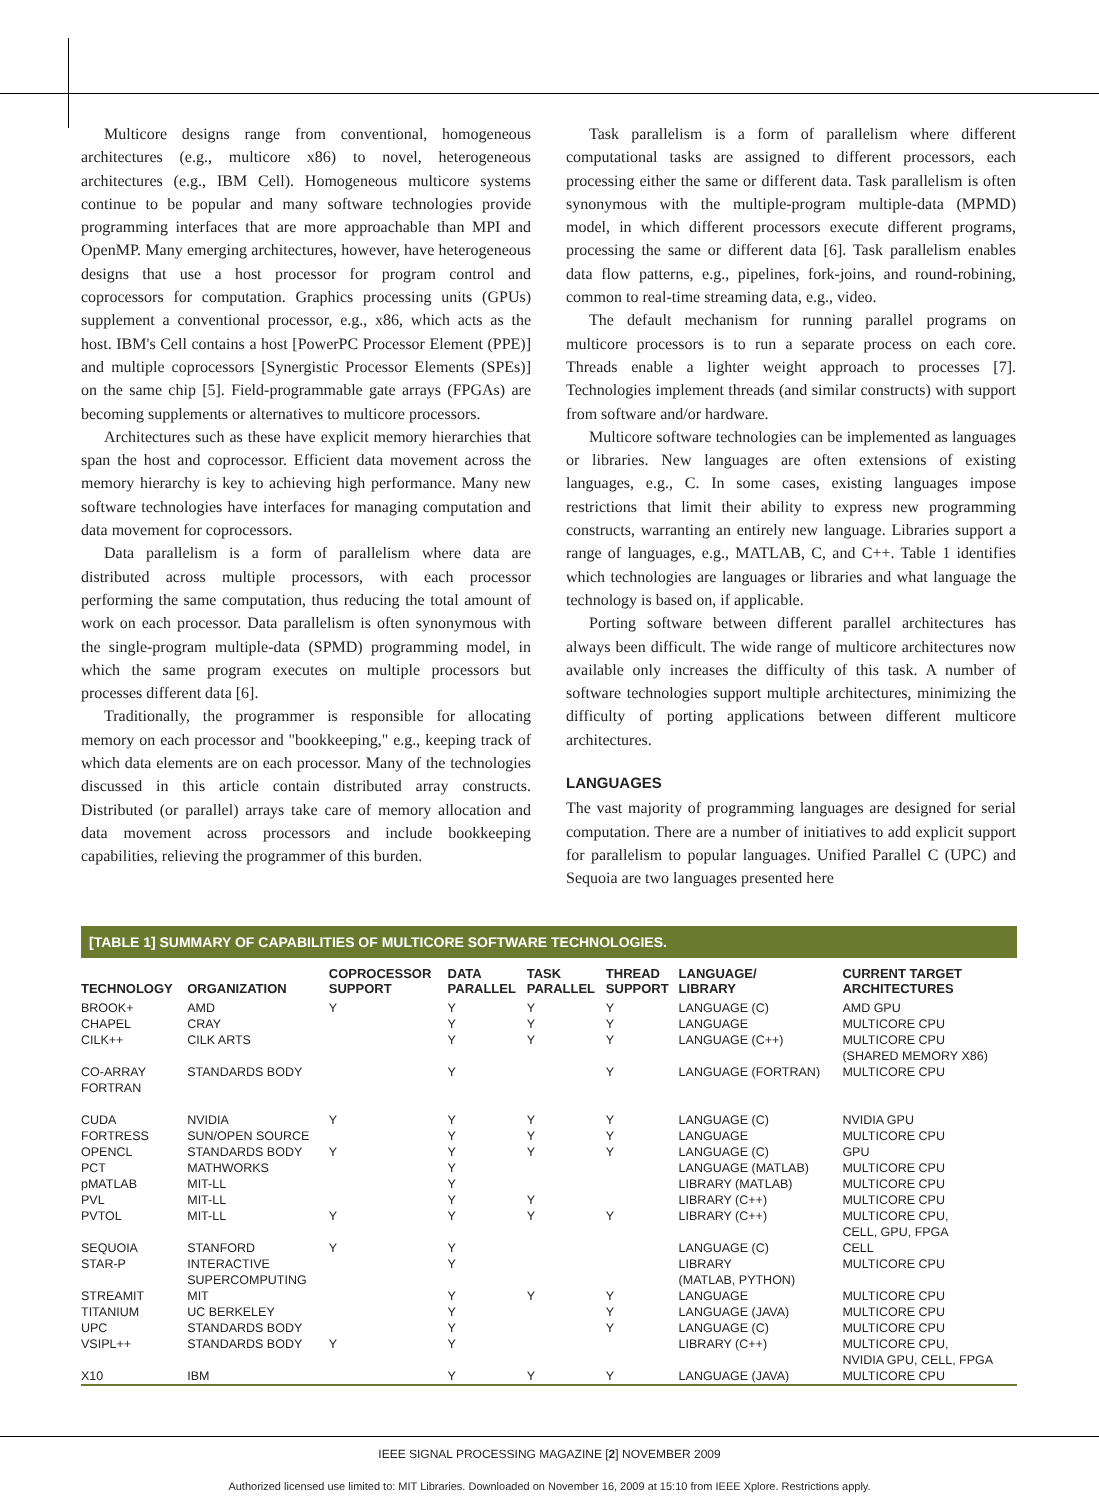Multicore designs range from conventional, homogeneous architectures (e.g., multicore x86) to novel, heterogeneous architectures (e.g., IBM Cell). Homogeneous multicore systems continue to be popular and many software technologies provide programming interfaces that are more approachable than MPI and OpenMP. Many emerging architectures, however, have heterogeneous designs that use a host processor for program control and coprocessors for computation. Graphics processing units (GPUs) supplement a conventional processor, e.g., x86, which acts as the host. IBM's Cell contains a host [PowerPC Processor Element (PPE)] and multiple coprocessors [Synergistic Processor Elements (SPEs)] on the same chip [5]. Field-programmable gate arrays (FPGAs) are becoming supplements or alternatives to multicore processors.
Architectures such as these have explicit memory hierarchies that span the host and coprocessor. Efficient data movement across the memory hierarchy is key to achieving high performance. Many new software technologies have interfaces for managing computation and data movement for coprocessors.
Data parallelism is a form of parallelism where data are distributed across multiple processors, with each processor performing the same computation, thus reducing the total amount of work on each processor. Data parallelism is often synonymous with the single-program multiple-data (SPMD) programming model, in which the same program executes on multiple processors but processes different data [6].
Traditionally, the programmer is responsible for allocating memory on each processor and "bookkeeping," e.g., keeping track of which data elements are on each processor. Many of the technologies discussed in this article contain distributed array constructs. Distributed (or parallel) arrays take care of memory allocation and data movement across processors and include bookkeeping capabilities, relieving the programmer of this burden.
Task parallelism is a form of parallelism where different computational tasks are assigned to different processors, each processing either the same or different data. Task parallelism is often synonymous with the multiple-program multiple-data (MPMD) model, in which different processors execute different programs, processing the same or different data [6]. Task parallelism enables data flow patterns, e.g., pipelines, fork-joins, and round-robining, common to real-time streaming data, e.g., video.
The default mechanism for running parallel programs on multicore processors is to run a separate process on each core. Threads enable a lighter weight approach to processes [7]. Technologies implement threads (and similar constructs) with support from software and/or hardware.
Multicore software technologies can be implemented as languages or libraries. New languages are often extensions of existing languages, e.g., C. In some cases, existing languages impose restrictions that limit their ability to express new programming constructs, warranting an entirely new language. Libraries support a range of languages, e.g., MATLAB, C, and C++. Table 1 identifies which technologies are languages or libraries and what language the technology is based on, if applicable.
Porting software between different parallel architectures has always been difficult. The wide range of multicore architectures now available only increases the difficulty of this task. A number of software technologies support multiple architectures, minimizing the difficulty of porting applications between different multicore architectures.
LANGUAGES
The vast majority of programming languages are designed for serial computation. There are a number of initiatives to add explicit support for parallelism to popular languages. Unified Parallel C (UPC) and Sequoia are two languages presented here
[TABLE 1] SUMMARY OF CAPABILITIES OF MULTICORE SOFTWARE TECHNOLOGIES.
| TECHNOLOGY | ORGANIZATION | COPROCESSOR SUPPORT | DATA PARALLEL | TASK PARALLEL | THREAD SUPPORT | LANGUAGE/ LIBRARY | CURRENT TARGET ARCHITECTURES |
| --- | --- | --- | --- | --- | --- | --- | --- |
| BROOK+ | AMD | Y | Y | Y | Y | LANGUAGE (C) | AMD GPU |
| CHAPEL | CRAY | | Y | Y | Y | LANGUAGE | MULTICORE CPU |
| CILK++ | CILK ARTS | | Y | Y | Y | LANGUAGE (C++) | MULTICORE CPU (SHARED MEMORY X86) |
| CO-ARRAY FORTRAN | STANDARDS BODY | | Y | | Y | LANGUAGE (FORTRAN) | MULTICORE CPU |
| CUDA | NVIDIA | Y | Y | Y | Y | LANGUAGE (C) | NVIDIA GPU |
| FORTRESS | SUN/OPEN SOURCE | | Y | Y | Y | LANGUAGE | MULTICORE CPU |
| OPENCL | STANDARDS BODY | Y | Y | Y | Y | LANGUAGE (C) | GPU |
| PCT | MATHWORKS | | Y | | | LANGUAGE (MATLAB) | MULTICORE CPU |
| pMATLAB | MIT-LL | | Y | | | LIBRARY (MATLAB) | MULTICORE CPU |
| PVL | MIT-LL | | Y | Y | | LIBRARY (C++) | MULTICORE CPU |
| PVTOL | MIT-LL | Y | Y | Y | Y | LIBRARY (C++) | MULTICORE CPU, CELL, GPU, FPGA |
| SEQUOIA | STANFORD | Y | Y | | | LANGUAGE (C) | CELL |
| STAR-P | INTERACTIVE SUPERCOMPUTING | | Y | | | LIBRARY (MATLAB, PYTHON) | MULTICORE CPU |
| STREAMIT | MIT | | Y | Y | Y | LANGUAGE | MULTICORE CPU |
| TITANIUM | UC BERKELEY | | Y | | Y | LANGUAGE (JAVA) | MULTICORE CPU |
| UPC | STANDARDS BODY | | Y | | Y | LANGUAGE (C) | MULTICORE CPU |
| VSIPL++ | STANDARDS BODY | Y | Y | | | LIBRARY (C++) | MULTICORE CPU, NVIDIA GPU, CELL, FPGA |
| X10 | IBM | | Y | Y | Y | LANGUAGE (JAVA) | MULTICORE CPU |
IEEE SIGNAL PROCESSING MAGAZINE [2] NOVEMBER 2009
Authorized licensed use limited to: MIT Libraries. Downloaded on November 16, 2009 at 15:10 from IEEE Xplore. Restrictions apply.